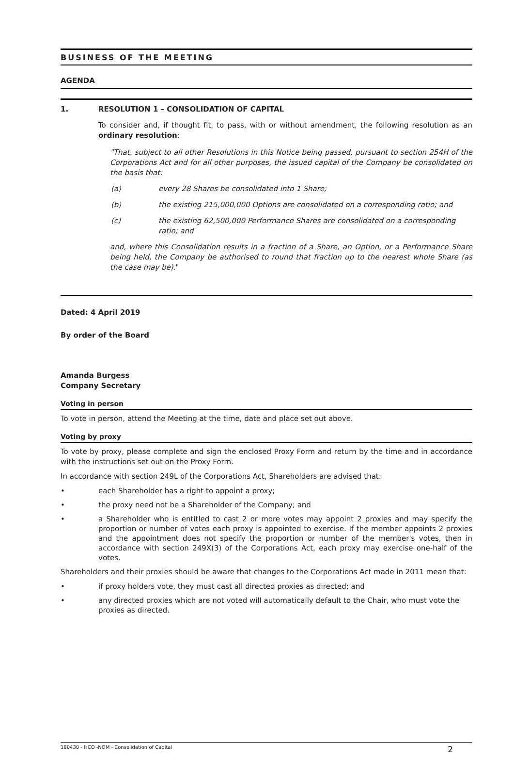BUSINESS OF THE MEETING
AGENDA
1. RESOLUTION 1 – CONSOLIDATION OF CAPITAL
To consider and, if thought fit, to pass, with or without amendment, the following resolution as an ordinary resolution:
"That, subject to all other Resolutions in this Notice being passed, pursuant to section 254H of the Corporations Act and for all other purposes, the issued capital of the Company be consolidated on the basis that:
(a) every 28 Shares be consolidated into 1 Share;
(b) the existing 215,000,000 Options are consolidated on a corresponding ratio; and
(c) the existing 62,500,000 Performance Shares are consolidated on a corresponding ratio; and
and, where this Consolidation results in a fraction of a Share, an Option, or a Performance Share being held, the Company be authorised to round that fraction up to the nearest whole Share (as the case may be)."
Dated: 4 April 2019
By order of the Board
Amanda Burgess
Company Secretary
Voting in person
To vote in person, attend the Meeting at the time, date and place set out above.
Voting by proxy
To vote by proxy, please complete and sign the enclosed Proxy Form and return by the time and in accordance with the instructions set out on the Proxy Form.
In accordance with section 249L of the Corporations Act, Shareholders are advised that:
• each Shareholder has a right to appoint a proxy;
• the proxy need not be a Shareholder of the Company; and
• a Shareholder who is entitled to cast 2 or more votes may appoint 2 proxies and may specify the proportion or number of votes each proxy is appointed to exercise. If the member appoints 2 proxies and the appointment does not specify the proportion or number of the member's votes, then in accordance with section 249X(3) of the Corporations Act, each proxy may exercise one-half of the votes.
Shareholders and their proxies should be aware that changes to the Corporations Act made in 2011 mean that:
• if proxy holders vote, they must cast all directed proxies as directed; and
• any directed proxies which are not voted will automatically default to the Chair, who must vote the proxies as directed.
180430 - HCO -NOM - Consolidation of Capital 2